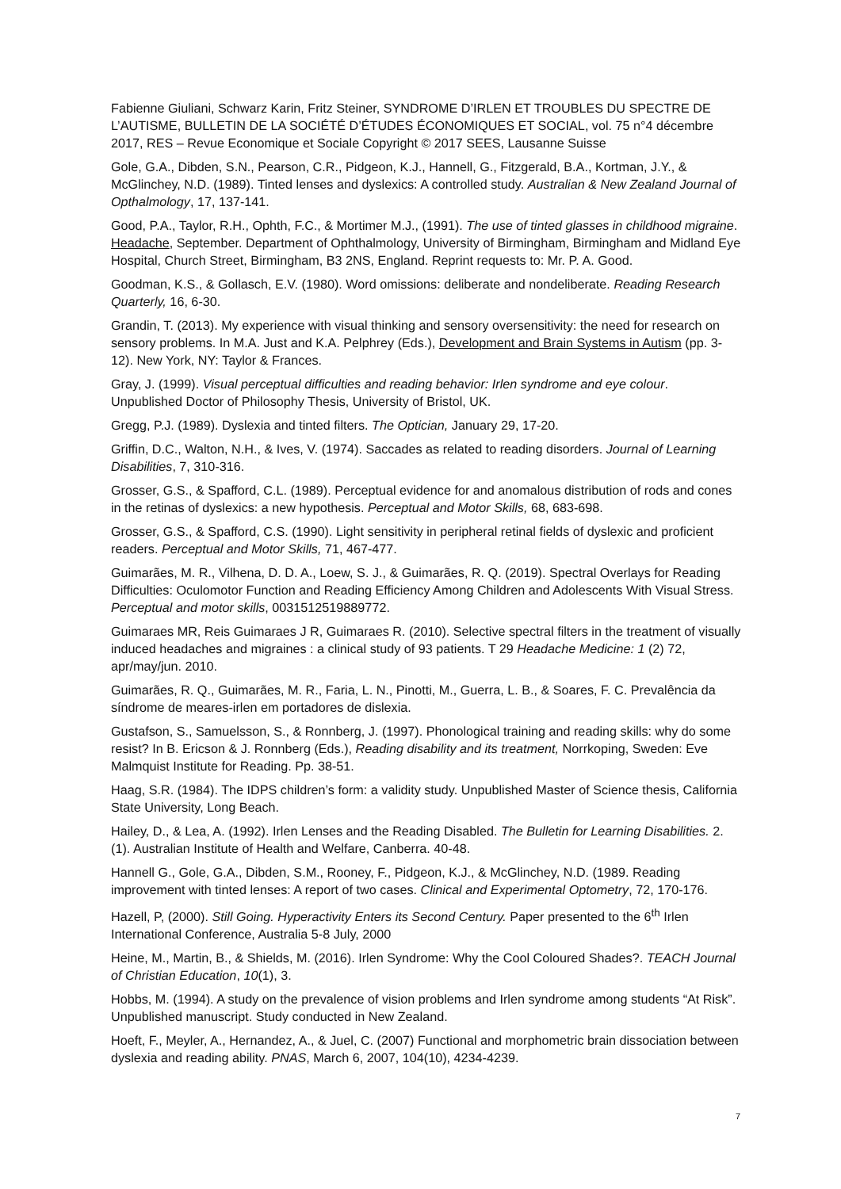Fabienne Giuliani, Schwarz Karin, Fritz Steiner, SYNDROME D’IRLEN ET TROUBLES DU SPECTRE DE L’AUTISME, BULLETIN DE LA SOCIÉTÉ D’ÉTUDES ÉCONOMIQUES ET SOCIAL, vol. 75 n°4 décembre 2017, RES – Revue Economique et Sociale Copyright © 2017 SEES, Lausanne Suisse
Gole, G.A., Dibden, S.N., Pearson, C.R., Pidgeon, K.J., Hannell, G., Fitzgerald, B.A., Kortman, J.Y., & McGlinchey, N.D. (1989). Tinted lenses and dyslexics: A controlled study. Australian & New Zealand Journal of Opthalmology, 17, 137-141.
Good, P.A., Taylor, R.H., Ophth, F.C., & Mortimer M.J., (1991). The use of tinted glasses in childhood migraine. Headache, September. Department of Ophthalmology, University of Birmingham, Birmingham and Midland Eye Hospital, Church Street, Birmingham, B3 2NS, England. Reprint requests to: Mr. P. A. Good.
Goodman, K.S., & Gollasch, E.V. (1980). Word omissions: deliberate and nondeliberate. Reading Research Quarterly, 16, 6-30.
Grandin, T. (2013). My experience with visual thinking and sensory oversensitivity: the need for research on sensory problems. In M.A. Just and K.A. Pelphrey (Eds.), Development and Brain Systems in Autism (pp. 3-12). New York, NY: Taylor & Frances.
Gray, J. (1999). Visual perceptual difficulties and reading behavior: Irlen syndrome and eye colour. Unpublished Doctor of Philosophy Thesis, University of Bristol, UK.
Gregg, P.J. (1989). Dyslexia and tinted filters. The Optician, January 29, 17-20.
Griffin, D.C., Walton, N.H., & Ives, V. (1974). Saccades as related to reading disorders. Journal of Learning Disabilities, 7, 310-316.
Grosser, G.S., & Spafford, C.L. (1989). Perceptual evidence for and anomalous distribution of rods and cones in the retinas of dyslexics: a new hypothesis. Perceptual and Motor Skills, 68, 683-698.
Grosser, G.S., & Spafford, C.S. (1990). Light sensitivity in peripheral retinal fields of dyslexic and proficient readers. Perceptual and Motor Skills, 71, 467-477.
Guimarães, M. R., Vilhena, D. D. A., Loew, S. J., & Guimarães, R. Q. (2019). Spectral Overlays for Reading Difficulties: Oculomotor Function and Reading Efficiency Among Children and Adolescents With Visual Stress. Perceptual and motor skills, 0031512519889772.
Guimaraes MR, Reis Guimaraes J R, Guimaraes R. (2010). Selective spectral filters in the treatment of visually induced headaches and migraines : a clinical study of 93 patients. T 29 Headache Medicine: 1 (2) 72, apr/may/jun. 2010.
Guimarães, R. Q., Guimarães, M. R., Faria, L. N., Pinotti, M., Guerra, L. B., & Soares, F. C. Prevalência da síndrome de meares-irlen em portadores de dislexia.
Gustafson, S., Samuelsson, S., & Ronnberg, J. (1997). Phonological training and reading skills: why do some resist? In B. Ericson & J. Ronnberg (Eds.), Reading disability and its treatment, Norrkoping, Sweden: Eve Malmquist Institute for Reading. Pp. 38-51.
Haag, S.R. (1984). The IDPS children’s form: a validity study. Unpublished Master of Science thesis, California State University, Long Beach.
Hailey, D., & Lea, A. (1992). Irlen Lenses and the Reading Disabled. The Bulletin for Learning Disabilities. 2. (1). Australian Institute of Health and Welfare, Canberra. 40-48.
Hannell G., Gole, G.A., Dibden, S.M., Rooney, F., Pidgeon, K.J., & McGlinchey, N.D. (1989. Reading improvement with tinted lenses: A report of two cases. Clinical and Experimental Optometry, 72, 170-176.
Hazell, P, (2000). Still Going. Hyperactivity Enters its Second Century. Paper presented to the 6<sup>th</sup> Irlen International Conference, Australia 5-8 July, 2000
Heine, M., Martin, B., & Shields, M. (2016). Irlen Syndrome: Why the Cool Coloured Shades?. TEACH Journal of Christian Education, 10(1), 3.
Hobbs, M. (1994). A study on the prevalence of vision problems and Irlen syndrome among students “At Risk”. Unpublished manuscript. Study conducted in New Zealand.
Hoeft, F., Meyler, A., Hernandez, A., & Juel, C. (2007) Functional and morphometric brain dissociation between dyslexia and reading ability. PNAS, March 6, 2007, 104(10), 4234-4239.
7